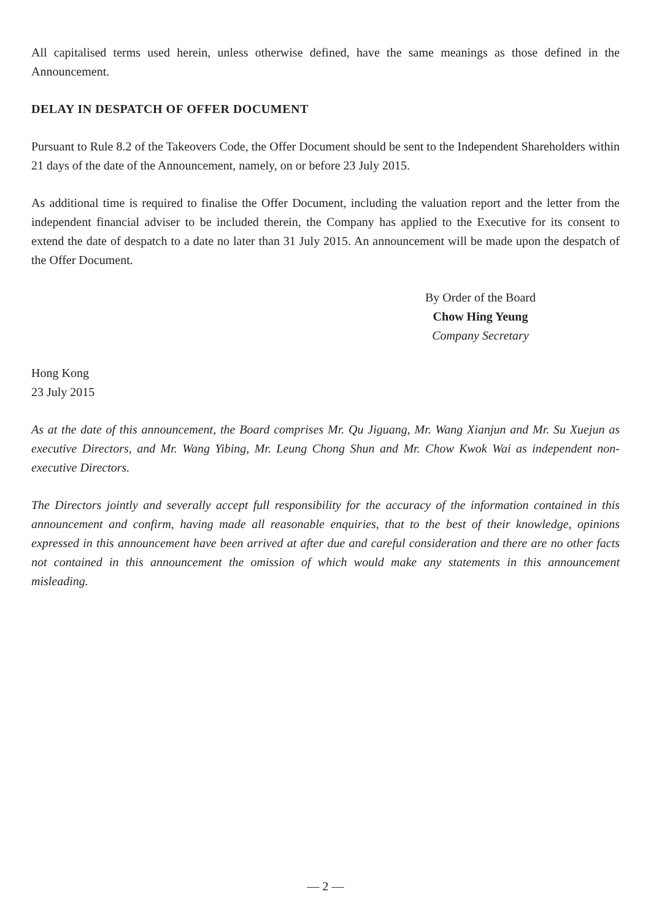All capitalised terms used herein, unless otherwise defined, have the same meanings as those defined in the Announcement.
DELAY IN DESPATCH OF OFFER DOCUMENT
Pursuant to Rule 8.2 of the Takeovers Code, the Offer Document should be sent to the Independent Shareholders within 21 days of the date of the Announcement, namely, on or before 23 July 2015.
As additional time is required to finalise the Offer Document, including the valuation report and the letter from the independent financial adviser to be included therein, the Company has applied to the Executive for its consent to extend the date of despatch to a date no later than 31 July 2015. An announcement will be made upon the despatch of the Offer Document.
By Order of the Board
Chow Hing Yeung
Company Secretary
Hong Kong
23 July 2015
As at the date of this announcement, the Board comprises Mr. Qu Jiguang, Mr. Wang Xianjun and Mr. Su Xuejun as executive Directors, and Mr. Wang Yibing, Mr. Leung Chong Shun and Mr. Chow Kwok Wai as independent non-executive Directors.
The Directors jointly and severally accept full responsibility for the accuracy of the information contained in this announcement and confirm, having made all reasonable enquiries, that to the best of their knowledge, opinions expressed in this announcement have been arrived at after due and careful consideration and there are no other facts not contained in this announcement the omission of which would make any statements in this announcement misleading.
— 2 —